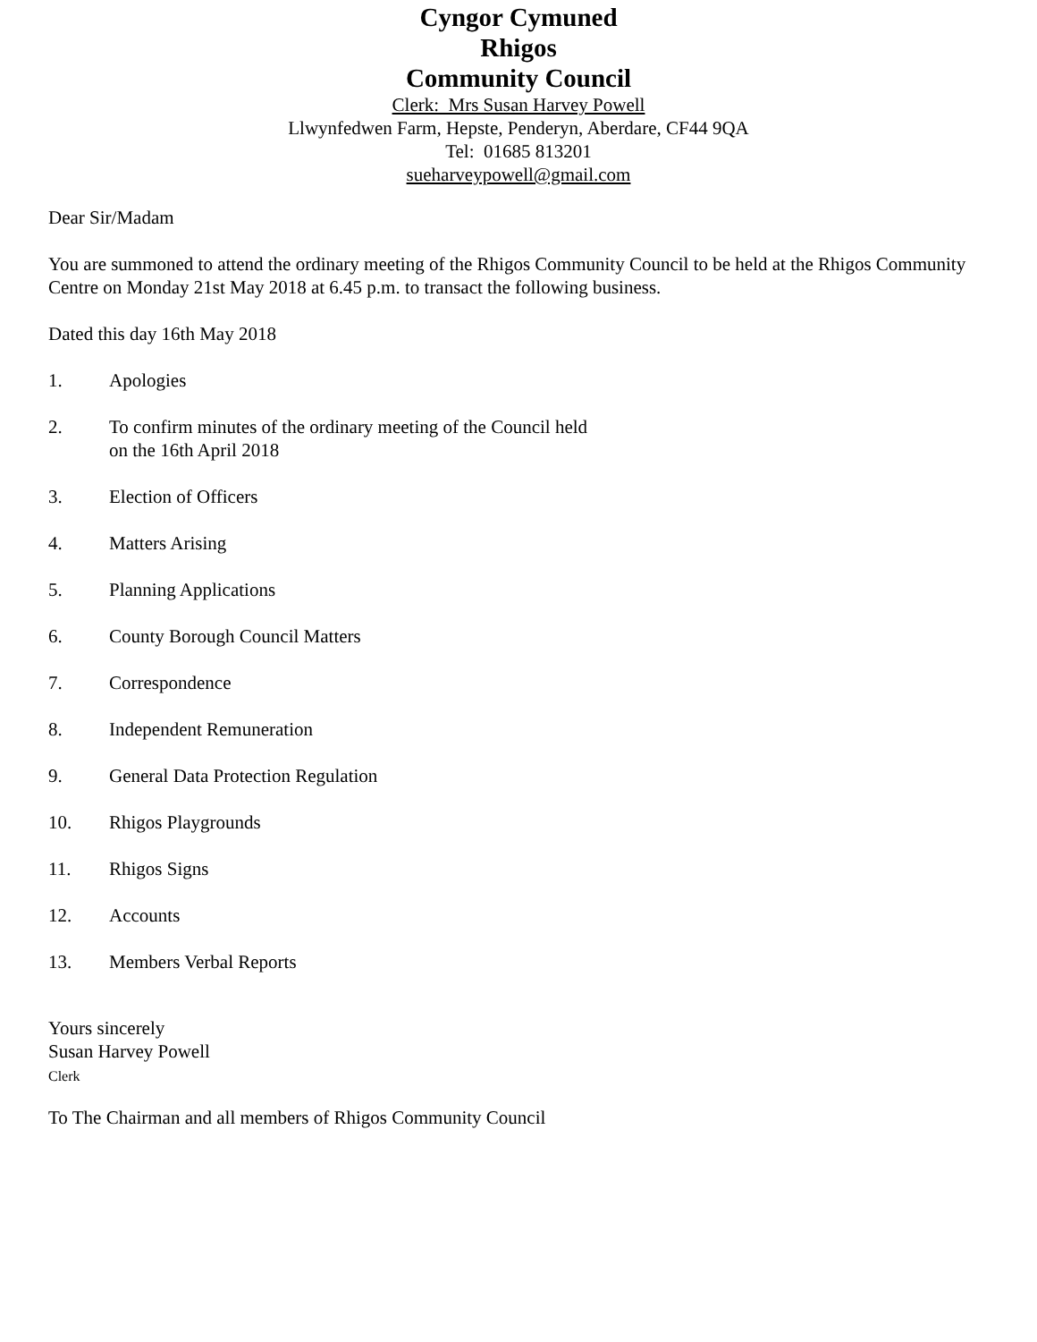Cyngor Cymuned
Rhigos
Community Council
Clerk: Mrs Susan Harvey Powell
Llwynfedwen Farm, Hepste, Penderyn, Aberdare, CF44 9QA
Tel: 01685 813201
sueharveypowell@gmail.com
Dear Sir/Madam
You are summoned to attend the ordinary meeting of the Rhigos Community Council to be held at the Rhigos Community Centre on Monday 21st May 2018 at 6.45 p.m. to transact the following business.
Dated this day 16th May 2018
1. Apologies
2. To confirm minutes of the ordinary meeting of the Council held
on the 16th April 2018
3. Election of Officers
4. Matters Arising
5. Planning Applications
6. County Borough Council Matters
7. Correspondence
8. Independent Remuneration
9. General Data Protection Regulation
10. Rhigos Playgrounds
11. Rhigos Signs
12. Accounts
13. Members Verbal Reports
Yours sincerely
Susan Harvey Powell
Clerk
To The Chairman and all members of Rhigos Community Council